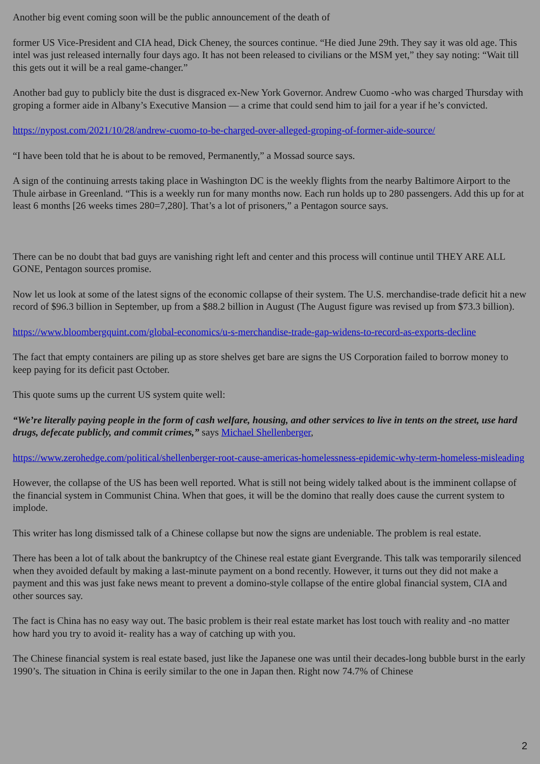Another big event coming soon will be the public announcement of the death of
former US Vice-President and CIA head, Dick Cheney, the sources continue. “He died June 29th. They say it was old age. This intel was just released internally four days ago. It has not been released to civilians or the MSM yet,” they say noting: “Wait till this gets out it will be a real game-changer.”
Another bad guy to publicly bite the dust is disgraced ex-New York Governor. Andrew Cuomo -who was charged Thursday with groping a former aide in Albany’s Executive Mansion — a crime that could send him to jail for a year if he’s convicted.
https://nypost.com/2021/10/28/andrew-cuomo-to-be-charged-over-alleged-groping-of-former-aide-source/
“I have been told that he is about to be removed, Permanently,” a Mossad source says.
A sign of the continuing arrests taking place in Washington DC is the weekly flights from the nearby Baltimore Airport to the Thule airbase in Greenland. “This is a weekly run for many months now. Each run holds up to 280 passengers. Add this up for at least 6 months [26 weeks times 280=7,280]. That’s a lot of prisoners,” a Pentagon source says.
There can be no doubt that bad guys are vanishing right left and center and this process will continue until THEY ARE ALL GONE, Pentagon sources promise.
Now let us look at some of the latest signs of the economic collapse of their system. The U.S. merchandise-trade deficit hit a new record of $96.3 billion in September, up from a $88.2 billion in August (The August figure was revised up from $73.3 billion).
https://www.bloombergquint.com/global-economics/u-s-merchandise-trade-gap-widens-to-record-as-exports-decline
The fact that empty containers are piling up as store shelves get bare are signs the US Corporation failed to borrow money to keep paying for its deficit past October.
This quote sums up the current US system quite well:
“We’re literally paying people in the form of cash welfare, housing, and other services to live in tents on the street, use hard drugs, defecate publicly, and commit crimes,” says Michael Shellenberger,
https://www.zerohedge.com/political/shellenberger-root-cause-americas-homelessness-epidemic-why-term-homeless-misleading
However, the collapse of the US has been well reported. What is still not being widely talked about is the imminent collapse of the financial system in Communist China. When that goes, it will be the domino that really does cause the current system to implode.
This writer has long dismissed talk of a Chinese collapse but now the signs are undeniable. The problem is real estate.
There has been a lot of talk about the bankruptcy of the Chinese real estate giant Evergrande. This talk was temporarily silenced when they avoided default by making a last-minute payment on a bond recently. However, it turns out they did not make a payment and this was just fake news meant to prevent a domino-style collapse of the entire global financial system, CIA and other sources say.
The fact is China has no easy way out. The basic problem is their real estate market has lost touch with reality and -no matter how hard you try to avoid it- reality has a way of catching up with you.
The Chinese financial system is real estate based, just like the Japanese one was until their decades-long bubble burst in the early 1990’s. The situation in China is eerily similar to the one in Japan then. Right now 74.7% of Chinese
2